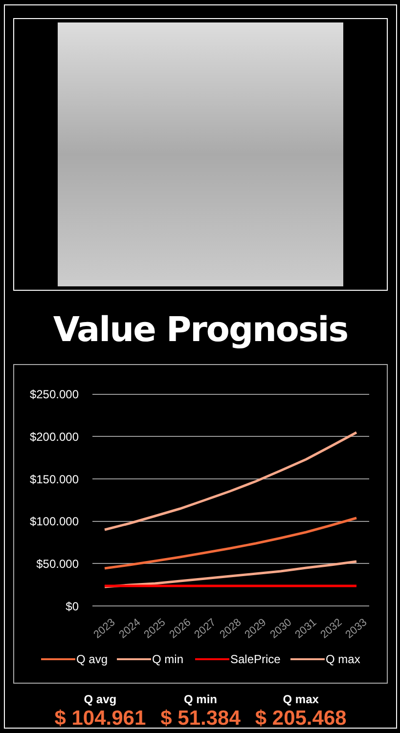Value Prognosis
$250.000
$200.000
$150.000
$100.000
$50.000
$0
2023
2024
2025
2026
2027
2028
2029
2030
2031
2032
2033
Q avg
Q min
SalePrice
Q max
Q avg
$ 104.961
Q min
$ 51.384
Q max
$ 205.468